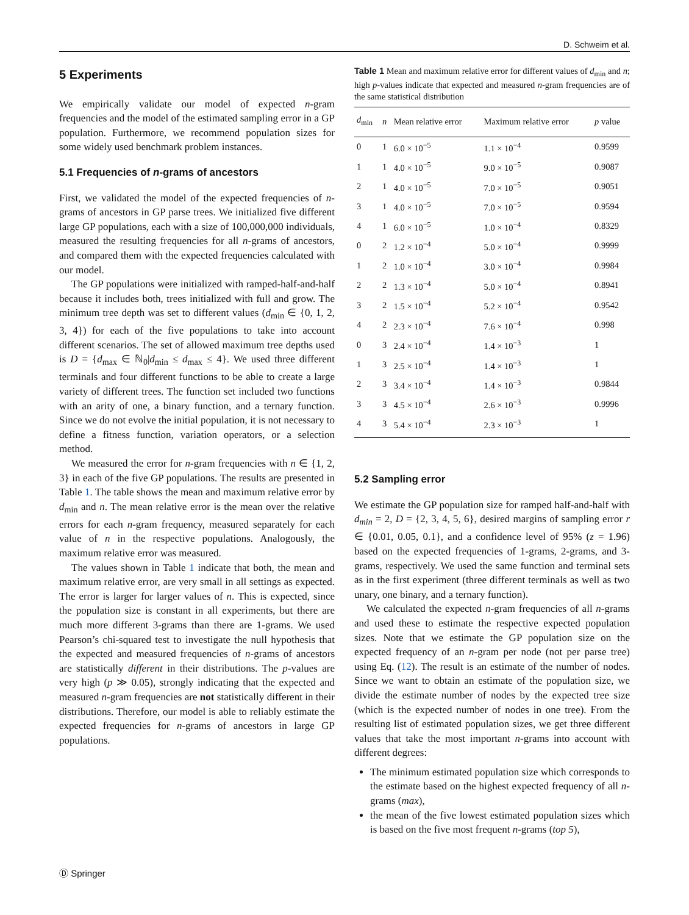D. Schweim et al.
5 Experiments
We empirically validate our model of expected n-gram frequencies and the model of the estimated sampling error in a GP population. Furthermore, we recommend population sizes for some widely used benchmark problem instances.
5.1 Frequencies of n-grams of ancestors
First, we validated the model of the expected frequencies of n-grams of ancestors in GP parse trees. We initialized five different large GP populations, each with a size of 100,000,000 individuals, measured the resulting frequencies for all n-grams of ancestors, and compared them with the expected frequencies calculated with our model.
The GP populations were initialized with ramped-half-and-half because it includes both, trees initialized with full and grow. The minimum tree depth was set to different values (d<sub>min</sub> ∈ {0, 1, 2, 3, 4}) for each of the five populations to take into account different scenarios. The set of allowed maximum tree depths used is D = {d<sub>max</sub> ∈ ℕ<sub>0</sub>|d<sub>min</sub> ≤ d<sub>max</sub> ≤ 4}. We used three different terminals and four different functions to be able to create a large variety of different trees. The function set included two functions with an arity of one, a binary function, and a ternary function. Since we do not evolve the initial population, it is not necessary to define a fitness function, variation operators, or a selection method.
We measured the error for n-gram frequencies with n ∈ {1, 2, 3} in each of the five GP populations. The results are presented in Table 1. The table shows the mean and maximum relative error by d<sub>min</sub> and n. The mean relative error is the mean over the relative errors for each n-gram frequency, measured separately for each value of n in the respective populations. Analogously, the maximum relative error was measured.
The values shown in Table 1 indicate that both, the mean and maximum relative error, are very small in all settings as expected. The error is larger for larger values of n. This is expected, since the population size is constant in all experiments, but there are much more different 3-grams than there are 1-grams. We used Pearson’s chi-squared test to investigate the null hypothesis that the expected and measured frequencies of n-grams of ancestors are statistically different in their distributions. The p-values are very high (p ≫ 0.05), strongly indicating that the expected and measured n-gram frequencies are not statistically different in their distributions. Therefore, our model is able to reliably estimate the expected frequencies for n-grams of ancestors in large GP populations.
Table 1 Mean and maximum relative error for different values of d<sub>min</sub> and n; high p-values indicate that expected and measured n-gram frequencies are of the same statistical distribution
| d<sub>min</sub> | n | Mean relative error | Maximum relative error | p value |
| --- | --- | --- | --- | --- |
| 0 | 1 | 6.0 × 10<sup>−5</sup> | 1.1 × 10<sup>−4</sup> | 0.9599 |
| 1 | 1 | 4.0 × 10<sup>−5</sup> | 9.0 × 10<sup>−5</sup> | 0.9087 |
| 2 | 1 | 4.0 × 10<sup>−5</sup> | 7.0 × 10<sup>−5</sup> | 0.9051 |
| 3 | 1 | 4.0 × 10<sup>−5</sup> | 7.0 × 10<sup>−5</sup> | 0.9594 |
| 4 | 1 | 6.0 × 10<sup>−5</sup> | 1.0 × 10<sup>−4</sup> | 0.8329 |
| 0 | 2 | 1.2 × 10<sup>−4</sup> | 5.0 × 10<sup>−4</sup> | 0.9999 |
| 1 | 2 | 1.0 × 10<sup>−4</sup> | 3.0 × 10<sup>−4</sup> | 0.9984 |
| 2 | 2 | 1.3 × 10<sup>−4</sup> | 5.0 × 10<sup>−4</sup> | 0.8941 |
| 3 | 2 | 1.5 × 10<sup>−4</sup> | 5.2 × 10<sup>−4</sup> | 0.9542 |
| 4 | 2 | 2.3 × 10<sup>−4</sup> | 7.6 × 10<sup>−4</sup> | 0.998 |
| 0 | 3 | 2.4 × 10<sup>−4</sup> | 1.4 × 10<sup>−3</sup> | 1 |
| 1 | 3 | 2.5 × 10<sup>−4</sup> | 1.4 × 10<sup>−3</sup> | 1 |
| 2 | 3 | 3.4 × 10<sup>−4</sup> | 1.4 × 10<sup>−3</sup> | 0.9844 |
| 3 | 3 | 4.5 × 10<sup>−4</sup> | 2.6 × 10<sup>−3</sup> | 0.9996 |
| 4 | 3 | 5.4 × 10<sup>−4</sup> | 2.3 × 10<sup>−3</sup> | 1 |
5.2 Sampling error
We estimate the GP population size for ramped half-and-half with d<sub>min</sub> = 2, D = {2, 3, 4, 5, 6}, desired margins of sampling error r ∈ {0.01, 0.05, 0.1}, and a confidence level of 95% (z = 1.96) based on the expected frequencies of 1-grams, 2-grams, and 3-grams, respectively. We used the same function and terminal sets as in the first experiment (three different terminals as well as two unary, one binary, and a ternary function).
We calculated the expected n-gram frequencies of all n-grams and used these to estimate the respective expected population sizes. Note that we estimate the GP population size on the expected frequency of an n-gram per node (not per parse tree) using Eq. (12). The result is an estimate of the number of nodes. Since we want to obtain an estimate of the population size, we divide the estimate number of nodes by the expected tree size (which is the expected number of nodes in one tree). From the resulting list of estimated population sizes, we get three different values that take the most important n-grams into account with different degrees:
The minimum estimated population size which corresponds to the estimate based on the highest expected frequency of all n-grams (max),
the mean of the five lowest estimated population sizes which is based on the five most frequent n-grams (top 5),
Ⓓ Springer